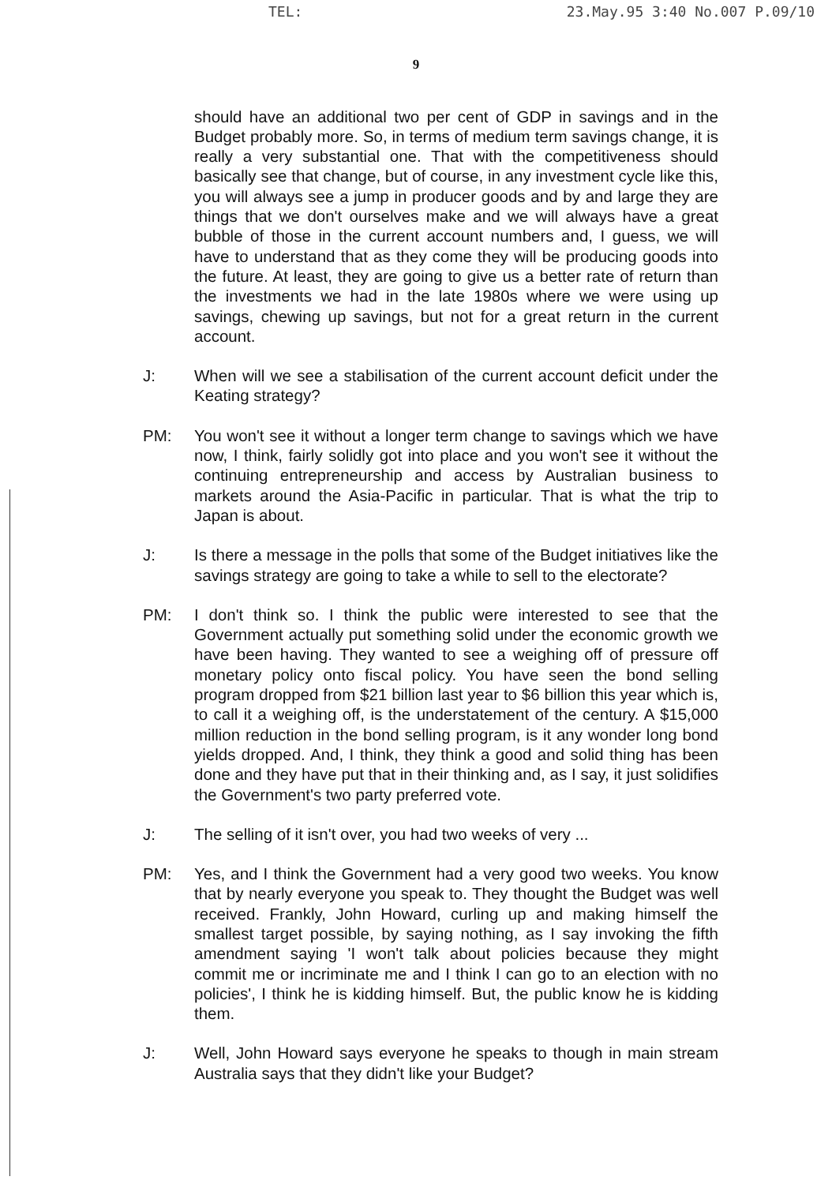TEL: 23.May.95 3:40 No.007 P.09/10
9
should have an additional two per cent of GDP in savings and in the Budget probably more. So, in terms of medium term savings change, it is really a very substantial one. That with the competitiveness should basically see that change, but of course, in any investment cycle like this, you will always see a jump in producer goods and by and large they are things that we don't ourselves make and we will always have a great bubble of those in the current account numbers and, I guess, we will have to understand that as they come they will be producing goods into the future. At least, they are going to give us a better rate of return than the investments we had in the late 1980s where we were using up savings, chewing up savings, but not for a great return in the current account.
J: When will we see a stabilisation of the current account deficit under the Keating strategy?
PM: You won't see it without a longer term change to savings which we have now, I think, fairly solidly got into place and you won't see it without the continuing entrepreneurship and access by Australian business to markets around the Asia-Pacific in particular. That is what the trip to Japan is about.
J: Is there a message in the polls that some of the Budget initiatives like the savings strategy are going to take a while to sell to the electorate?
PM: I don't think so. I think the public were interested to see that the Government actually put something solid under the economic growth we have been having. They wanted to see a weighing off of pressure off monetary policy onto fiscal policy. You have seen the bond selling program dropped from $21 billion last year to $6 billion this year which is, to call it a weighing off, is the understatement of the century. A $15,000 million reduction in the bond selling program, is it any wonder long bond yields dropped. And, I think, they think a good and solid thing has been done and they have put that in their thinking and, as I say, it just solidifies the Government's two party preferred vote.
J: The selling of it isn't over, you had two weeks of very ...
PM: Yes, and I think the Government had a very good two weeks. You know that by nearly everyone you speak to. They thought the Budget was well received. Frankly, John Howard, curling up and making himself the smallest target possible, by saying nothing, as I say invoking the fifth amendment saying 'I won't talk about policies because they might commit me or incriminate me and I think I can go to an election with no policies', I think he is kidding himself. But, the public know he is kidding them.
J: Well, John Howard says everyone he speaks to though in main stream Australia says that they didn't like your Budget?